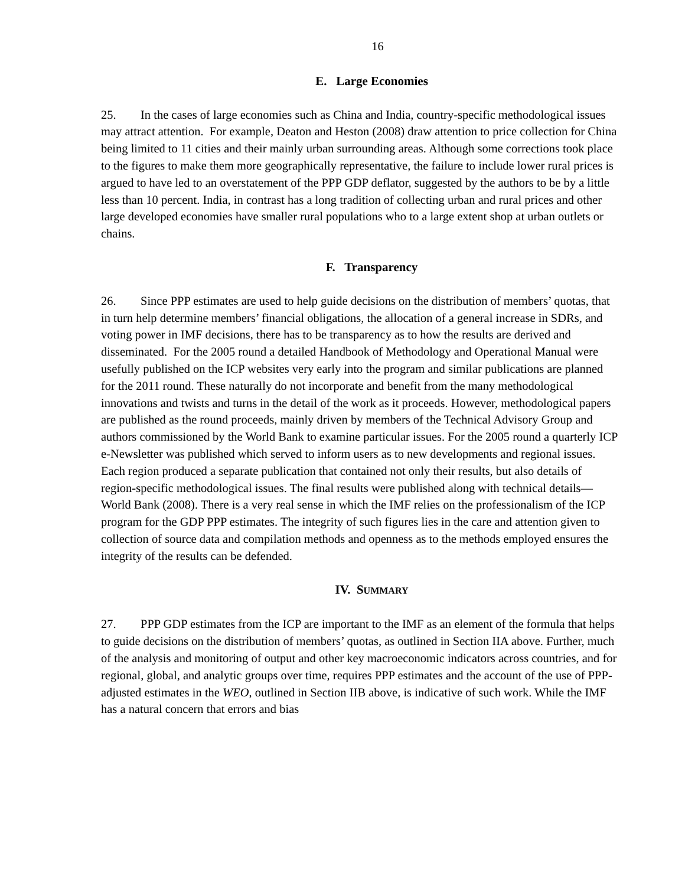16
E. Large Economies
25. In the cases of large economies such as China and India, country-specific methodological issues may attract attention. For example, Deaton and Heston (2008) draw attention to price collection for China being limited to 11 cities and their mainly urban surrounding areas. Although some corrections took place to the figures to make them more geographically representative, the failure to include lower rural prices is argued to have led to an overstatement of the PPP GDP deflator, suggested by the authors to be by a little less than 10 percent. India, in contrast has a long tradition of collecting urban and rural prices and other large developed economies have smaller rural populations who to a large extent shop at urban outlets or chains.
F. Transparency
26. Since PPP estimates are used to help guide decisions on the distribution of members’ quotas, that in turn help determine members’ financial obligations, the allocation of a general increase in SDRs, and voting power in IMF decisions, there has to be transparency as to how the results are derived and disseminated. For the 2005 round a detailed Handbook of Methodology and Operational Manual were usefully published on the ICP websites very early into the program and similar publications are planned for the 2011 round. These naturally do not incorporate and benefit from the many methodological innovations and twists and turns in the detail of the work as it proceeds. However, methodological papers are published as the round proceeds, mainly driven by members of the Technical Advisory Group and authors commissioned by the World Bank to examine particular issues. For the 2005 round a quarterly ICP e-Newsletter was published which served to inform users as to new developments and regional issues. Each region produced a separate publication that contained not only their results, but also details of region-specific methodological issues. The final results were published along with technical details—World Bank (2008). There is a very real sense in which the IMF relies on the professionalism of the ICP program for the GDP PPP estimates. The integrity of such figures lies in the care and attention given to collection of source data and compilation methods and openness as to the methods employed ensures the integrity of the results can be defended.
IV. SUMMARY
27. PPP GDP estimates from the ICP are important to the IMF as an element of the formula that helps to guide decisions on the distribution of members’ quotas, as outlined in Section IIA above. Further, much of the analysis and monitoring of output and other key macroeconomic indicators across countries, and for regional, global, and analytic groups over time, requires PPP estimates and the account of the use of PPP-adjusted estimates in the WEO, outlined in Section IIB above, is indicative of such work. While the IMF has a natural concern that errors and bias